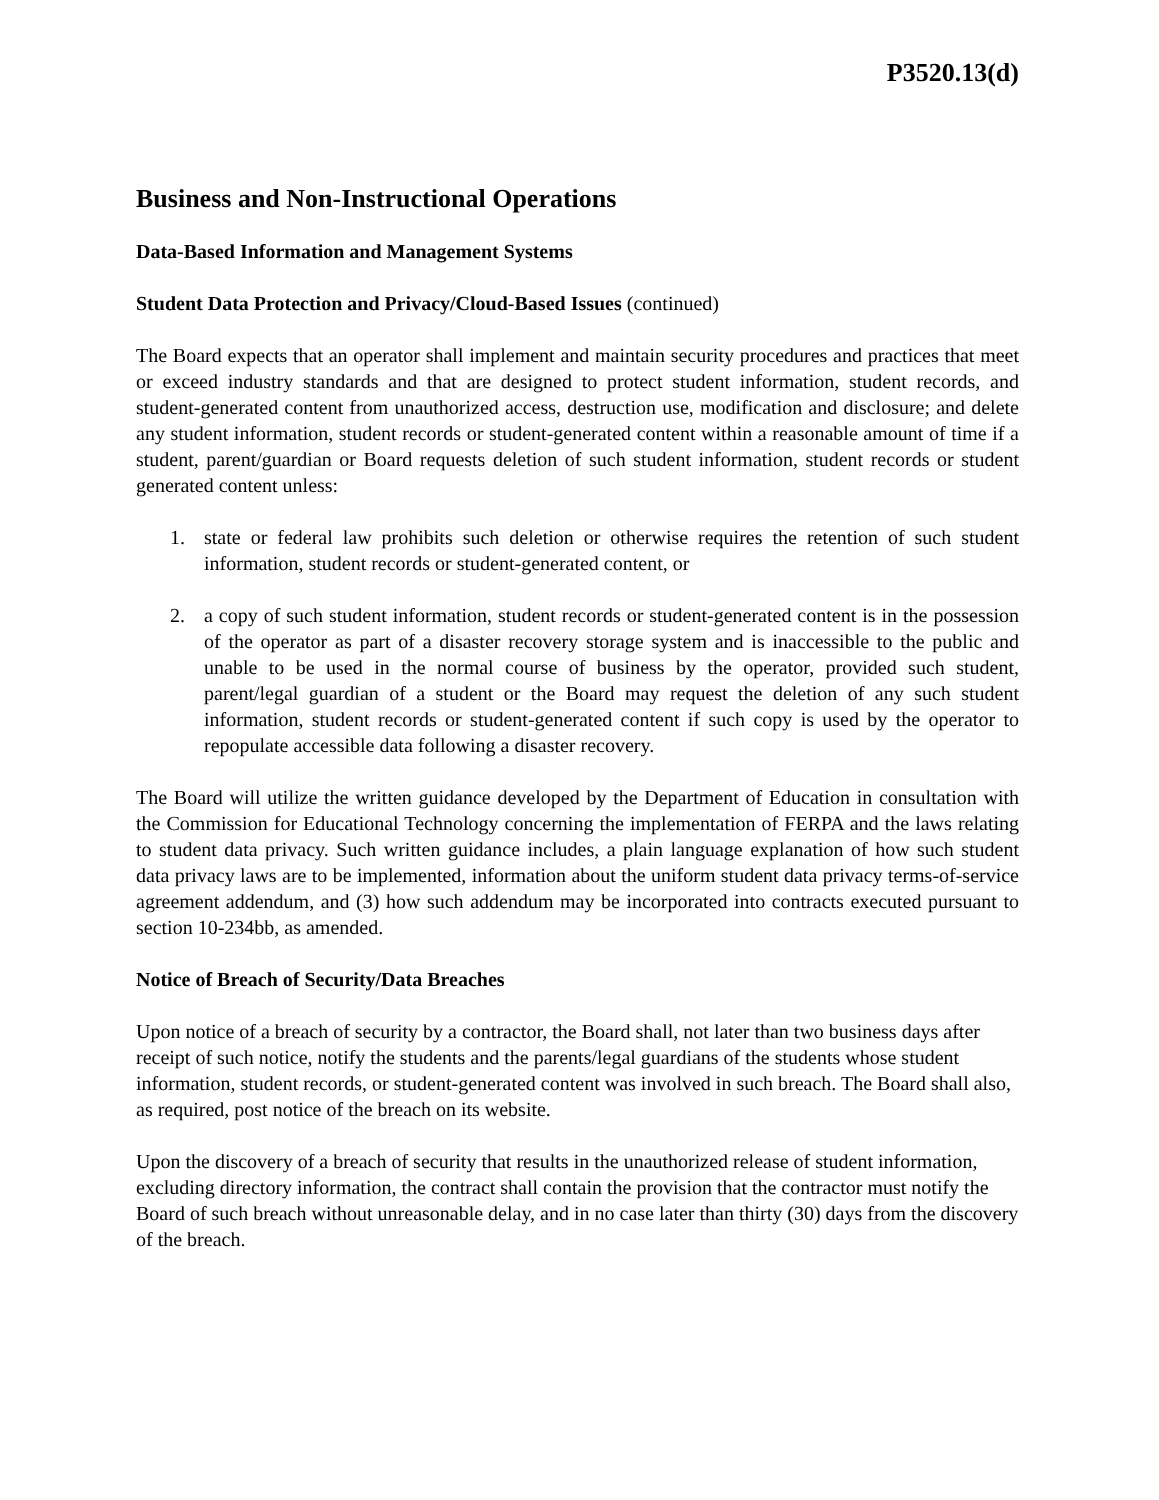P3520.13(d)
Business and Non-Instructional Operations
Data-Based Information and Management Systems
Student Data Protection and Privacy/Cloud-Based Issues (continued)
The Board expects that an operator shall implement and maintain security procedures and practices that meet or exceed industry standards and that are designed to protect student information, student records, and student-generated content from unauthorized access, destruction use, modification and disclosure; and delete any student information, student records or student-generated content within a reasonable amount of time if a student, parent/guardian or Board requests deletion of such student information, student records or student generated content unless:
1. state or federal law prohibits such deletion or otherwise requires the retention of such student information, student records or student-generated content, or
2. a copy of such student information, student records or student-generated content is in the possession of the operator as part of a disaster recovery storage system and is inaccessible to the public and unable to be used in the normal course of business by the operator, provided such student, parent/legal guardian of a student or the Board may request the deletion of any such student information, student records or student-generated content if such copy is used by the operator to repopulate accessible data following a disaster recovery.
The Board will utilize the written guidance developed by the Department of Education in consultation with the Commission for Educational Technology concerning the implementation of FERPA and the laws relating to student data privacy. Such written guidance includes, a plain language explanation of how such student data privacy laws are to be implemented, information about the uniform student data privacy terms-of-service agreement addendum, and (3) how such addendum may be incorporated into contracts executed pursuant to section 10-234bb, as amended.
Notice of Breach of Security/Data Breaches
Upon notice of a breach of security by a contractor, the Board shall, not later than two business days after receipt of such notice, notify the students and the parents/legal guardians of the students whose student information, student records, or student-generated content was involved in such breach. The Board shall also, as required, post notice of the breach on its website.
Upon the discovery of a breach of security that results in the unauthorized release of student information, excluding directory information, the contract shall contain the provision that the contractor must notify the Board of such breach without unreasonable delay, and in no case later than thirty (30) days from the discovery of the breach.